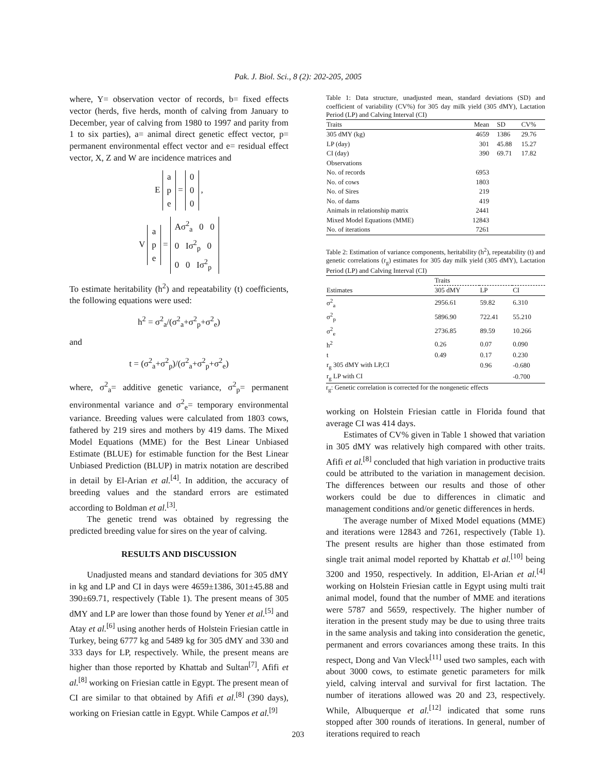Pak. J. Biol. Sci., 8 (2): 202-205, 2005
where, Y= observation vector of records, b= fixed effects vector (herds, five herds, month of calving from January to December, year of calving from 1980 to 1997 and parity from 1 to six parties), a= animal direct genetic effect vector, p= permanent environmental effect vector and e= residual effect vector, X, Z and W are incidence matrices and
E a
p
e = 0
0
0 ,
V a
p
e = Aσ<sup>2</sup><sub>a</sub> 0 0
0 Iσ<sup>2</sup><sub>p</sub> 0
0 0 Iσ<sup>2</sup><sub>p</sub>
To estimate heritability (h<sup>2</sup>) and repeatability (t) coefficients, the following equations were used:
h<sup>2</sup> = σ<sup>2</sup><sub>a</sub>/(σ<sup>2</sup><sub>a</sub>+σ<sup>2</sup><sub>p</sub>+σ<sup>2</sup><sub>e</sub>)
and
t = (σ<sup>2</sup><sub>a</sub>+σ<sup>2</sup><sub>p</sub>)/(σ<sup>2</sup><sub>a</sub>+σ<sup>2</sup><sub>p</sub>+σ<sup>2</sup><sub>e</sub>)
where, σ<sup>2</sup><sub>a</sub>= additive genetic variance, σ<sup>2</sup><sub>p</sub>= permanent environmental variance and σ<sup>2</sup><sub>e</sub>= temporary environmental variance. Breeding values were calculated from 1803 cows, fathered by 219 sires and mothers by 419 dams. The Mixed Model Equations (MME) for the Best Linear Unbiased Estimate (BLUE) for estimable function for the Best Linear Unbiased Prediction (BLUP) in matrix notation are described in detail by El-Arian et al.<sup>[4]</sup>. In addition, the accuracy of breeding values and the standard errors are estimated according to Boldman et al.<sup>[3]</sup>.
The genetic trend was obtained by regressing the predicted breeding value for sires on the year of calving.
RESULTS AND DISCUSSION
Unadjusted means and standard deviations for 305 dMY in kg and LP and CI in days were 4659±1386, 301±45.88 and 390±69.71, respectively (Table 1). The present means of 305 dMY and LP are lower than those found by Yener et al.<sup>[5]</sup> and Atay et al.<sup>[6]</sup> using another herds of Holstein Friesian cattle in Turkey, being 6777 kg and 5489 kg for 305 dMY and 330 and 333 days for LP, respectively. While, the present means are higher than those reported by Khattab and Sultan<sup>[7]</sup>, Afifi et al.<sup>[8]</sup> working on Friesian cattle in Egypt. The present mean of CI are similar to that obtained by Afifi et al.<sup>[8]</sup> (390 days), working on Friesian cattle in Egypt. While Campos et al.<sup>[9]</sup>
Table 1: Data structure, unadjusted mean, standard deviations (SD) and coefficient of variability (CV%) for 305 day milk yield (305 dMY), Lactation Period (LP) and Calving Interval (CI)
| Traits | Mean | SD | CV% |
| 305 dMY (kg) | 4659 | 1386 | 29.76 |
| LP (day) | 301 | 45.88 | 15.27 |
| CI (day) | 390 | 69.71 | 17.82 |
| Observations | | | |
| No. of records | 6953 | | |
| No. of cows | 1803 | | |
| No. of Sires | 219 | | |
| No. of dams | 419 | | |
| Animals in relationship matrix | 2441 | | |
| Mixed Model Equations (MME) | 12843 | | |
| No. of iterations | 7261 | | |
Table 2: Estimation of variance components, heritability (h<sup>2</sup>), repeatability (t) and genetic correlations (r<sub>g</sub>) estimates for 305 day milk yield (305 dMY), Lactation Period (LP) and Calving Interval (CI)
| | Traits | | |
| Estimates | 305 dMY | LP | CI |
| σ<sup>2</sup><sub>a</sub> | 2956.61 | 59.82 | 6.310 |
| σ<sup>2</sup><sub>p</sub> | 5896.90 | 722.41 | 55.210 |
| σ<sup>2</sup><sub>e</sub> | 2736.85 | 89.59 | 10.266 |
| h<sup>2</sup> | 0.26 | 0.07 | 0.090 |
| t | 0.49 | 0.17 | 0.230 |
| r<sub>g</sub> 305 dMY with LP,CI | | 0.96 | -0.680 |
| r<sub>g</sub> LP with CI | | | -0.700 |
r<sub>g</sub>: Genetic correlation is corrected for the nongenetic effects
working on Holstein Friesian cattle in Florida found that average CI was 414 days.
Estimates of CV% given in Table 1 showed that variation in 305 dMY was relatively high compared with other traits. Afifi et al.<sup>[8]</sup> concluded that high variation in productive traits could be attributed to the variation in management decision. The differences between our results and those of other workers could be due to differences in climatic and management conditions and/or genetic differences in herds.
The average number of Mixed Model equations (MME) and iterations were 12843 and 7261, respectively (Table 1). The present results are higher than those estimated from single trait animal model reported by Khattab et al.<sup>[10]</sup> being 3200 and 1950, respectively. In addition, El-Arian et al.<sup>[4]</sup> working on Holstein Friesian cattle in Egypt using multi trait animal model, found that the number of MME and iterations were 5787 and 5659, respectively. The higher number of iteration in the present study may be due to using three traits in the same analysis and taking into consideration the genetic, permanent and errors covariances among these traits. In this respect, Dong and Van Vleck<sup>[11]</sup> used two samples, each with about 3000 cows, to estimate genetic parameters for milk yield, calving interval and survival for first lactation. The number of iterations allowed was 20 and 23, respectively. While, Albuquerque et al.<sup>[12]</sup> indicated that some runs stopped after 300 rounds of iterations. In general, number of iterations required to reach
203